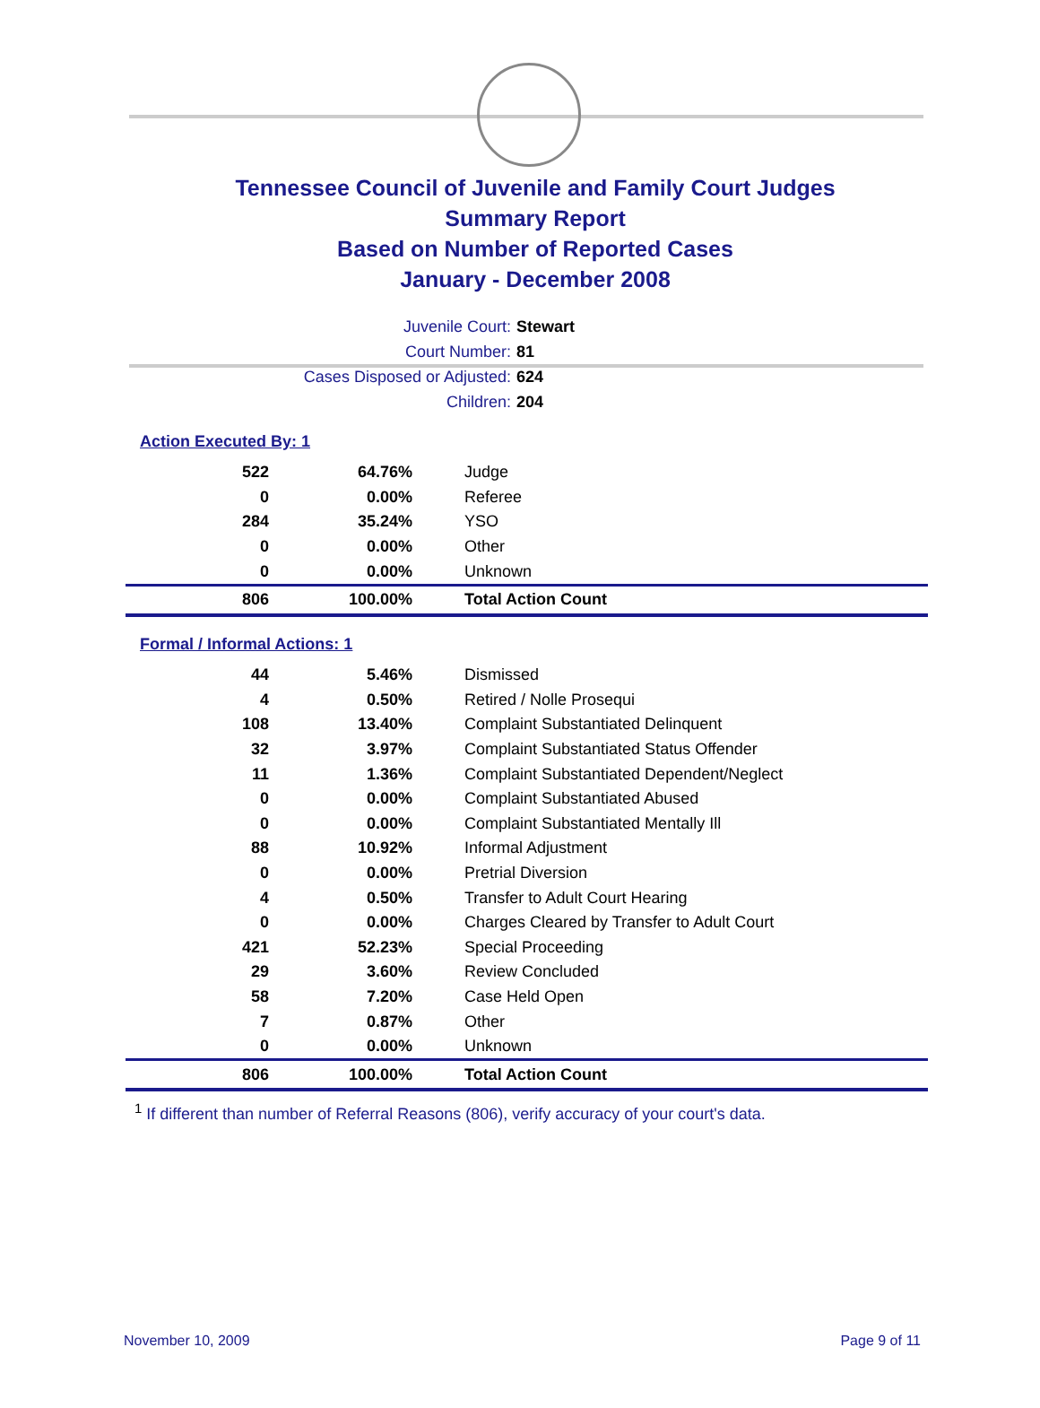Tennessee Council of Juvenile and Family Court Judges
Summary Report
Based on Number of Reported Cases
January - December 2008
Juvenile Court: Stewart
Court Number: 81
Cases Disposed or Adjusted: 624
Children: 204
Action Executed By: 1
| 522 | 64.76% | Judge |
| 0 | 0.00% | Referee |
| 284 | 35.24% | YSO |
| 0 | 0.00% | Other |
| 0 | 0.00% | Unknown |
| 806 | 100.00% | Total Action Count |
Formal / Informal Actions: 1
| 44 | 5.46% | Dismissed |
| 4 | 0.50% | Retired / Nolle Prosequi |
| 108 | 13.40% | Complaint Substantiated Delinquent |
| 32 | 3.97% | Complaint Substantiated Status Offender |
| 11 | 1.36% | Complaint Substantiated Dependent/Neglect |
| 0 | 0.00% | Complaint Substantiated Abused |
| 0 | 0.00% | Complaint Substantiated Mentally Ill |
| 88 | 10.92% | Informal Adjustment |
| 0 | 0.00% | Pretrial Diversion |
| 4 | 0.50% | Transfer to Adult Court Hearing |
| 0 | 0.00% | Charges Cleared by Transfer to Adult Court |
| 421 | 52.23% | Special Proceeding |
| 29 | 3.60% | Review Concluded |
| 58 | 7.20% | Case Held Open |
| 7 | 0.87% | Other |
| 0 | 0.00% | Unknown |
| 806 | 100.00% | Total Action Count |
<sup>1</sup> If different than number of Referral Reasons (806), verify accuracy of your court's data.
November 10, 2009 Page 9 of 11